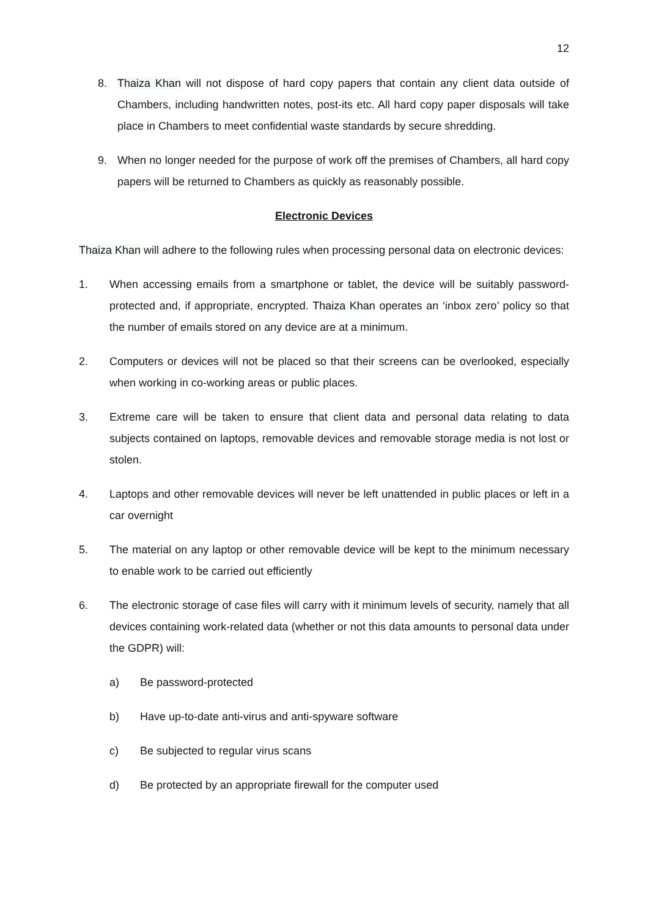12
8. Thaiza Khan will not dispose of hard copy papers that contain any client data outside of Chambers, including handwritten notes, post-its etc. All hard copy paper disposals will take place in Chambers to meet confidential waste standards by secure shredding.
9. When no longer needed for the purpose of work off the premises of Chambers, all hard copy papers will be returned to Chambers as quickly as reasonably possible.
Electronic Devices
Thaiza Khan will adhere to the following rules when processing personal data on electronic devices:
1. When accessing emails from a smartphone or tablet, the device will be suitably password-protected and, if appropriate, encrypted. Thaiza Khan operates an ‘inbox zero’ policy so that the number of emails stored on any device are at a minimum.
2. Computers or devices will not be placed so that their screens can be overlooked, especially when working in co-working areas or public places.
3. Extreme care will be taken to ensure that client data and personal data relating to data subjects contained on laptops, removable devices and removable storage media is not lost or stolen.
4. Laptops and other removable devices will never be left unattended in public places or left in a car overnight
5. The material on any laptop or other removable device will be kept to the minimum necessary to enable work to be carried out efficiently
6. The electronic storage of case files will carry with it minimum levels of security, namely that all devices containing work-related data (whether or not this data amounts to personal data under the GDPR) will:
a) Be password-protected
b) Have up-to-date anti-virus and anti-spyware software
c) Be subjected to regular virus scans
d) Be protected by an appropriate firewall for the computer used